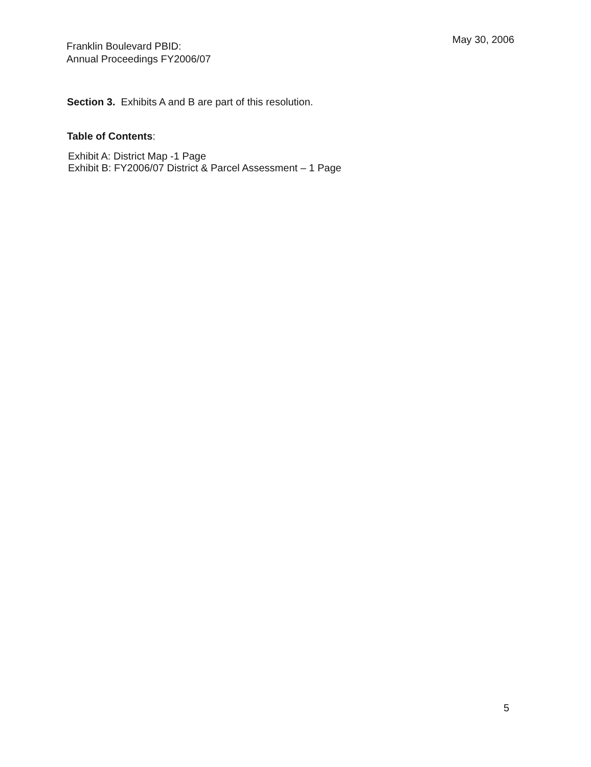Franklin Boulevard PBID:
Annual Proceedings FY2006/07
May 30, 2006
Section 3. Exhibits A and B are part of this resolution.
Table of Contents:
Exhibit A: District Map -1 Page
Exhibit B: FY2006/07 District & Parcel Assessment – 1 Page
5